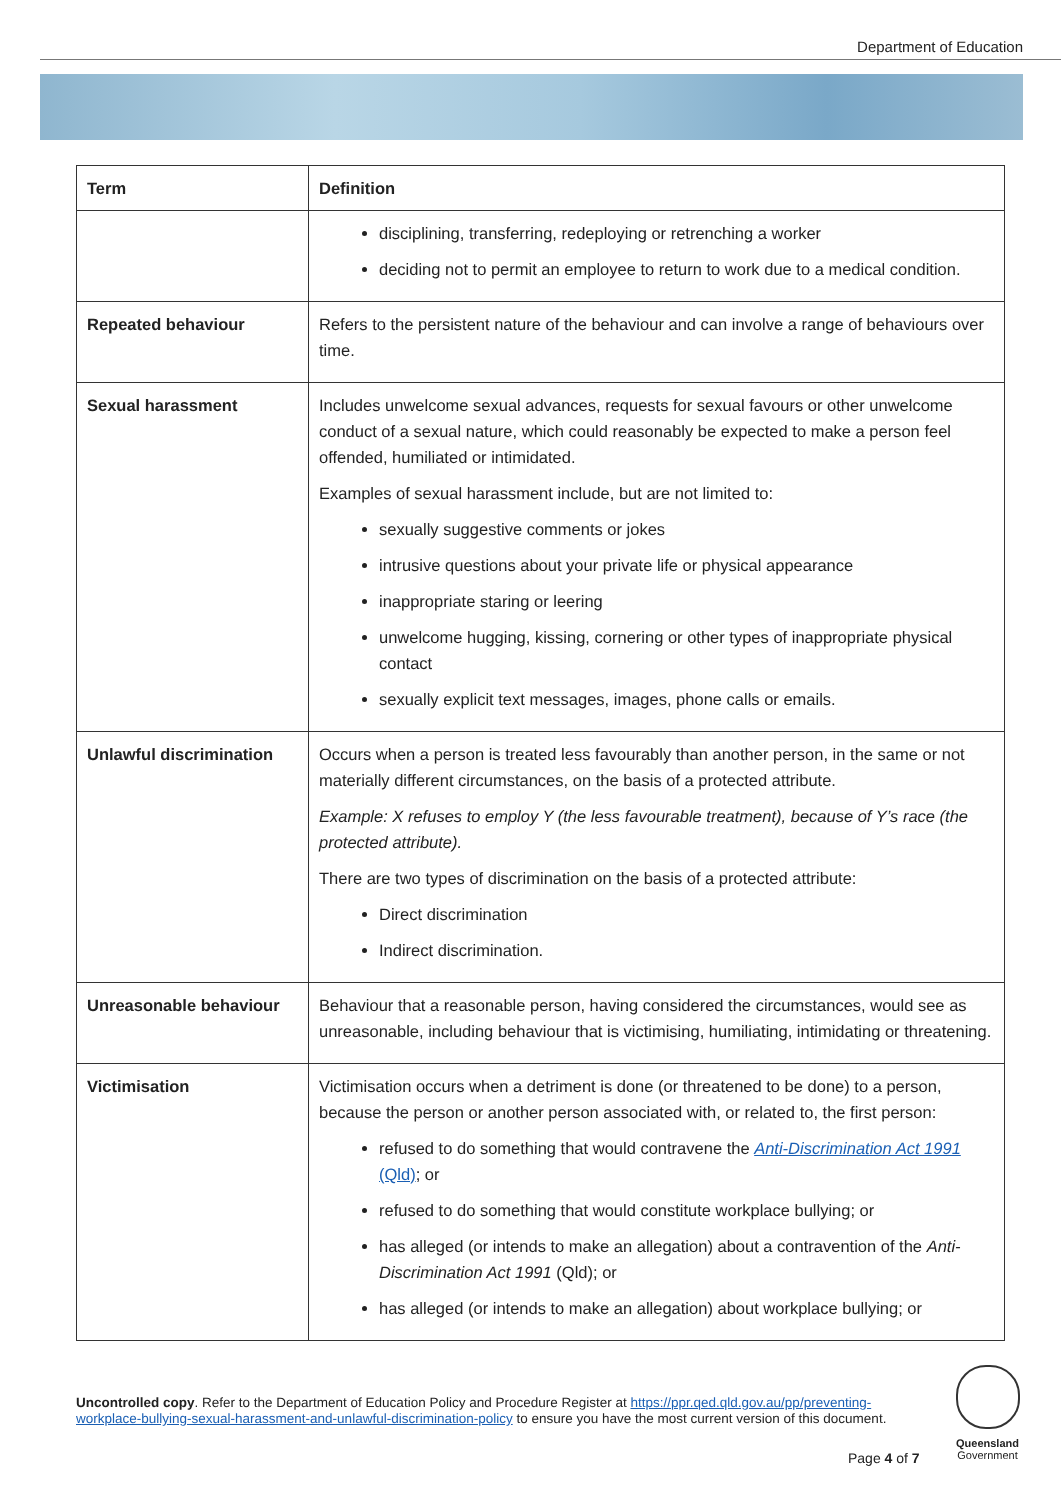Department of Education
| Term | Definition |
| --- | --- |
| | disciplining, transferring, redeploying or retrenching a worker deciding not to permit an employee to return to work due to a medical condition. |
| Repeated behaviour | Refers to the persistent nature of the behaviour and can involve a range of behaviours over time. |
| Sexual harassment | Includes unwelcome sexual advances, requests for sexual favours or other unwelcome conduct of a sexual nature, which could reasonably be expected to make a person feel offended, humiliated or intimidated. Examples of sexual harassment include, but are not limited to: sexually suggestive comments or jokes intrusive questions about your private life or physical appearance inappropriate staring or leering unwelcome hugging, kissing, cornering or other types of inappropriate physical contact sexually explicit text messages, images, phone calls or emails. |
| Unlawful discrimination | Occurs when a person is treated less favourably than another person, in the same or not materially different circumstances, on the basis of a protected attribute. Example: X refuses to employ Y (the less favourable treatment), because of Y’s race (the protected attribute). There are two types of discrimination on the basis of a protected attribute: Direct discrimination Indirect discrimination. |
| Unreasonable behaviour | Behaviour that a reasonable person, having considered the circumstances, would see as unreasonable, including behaviour that is victimising, humiliating, intimidating or threatening. |
| Victimisation | Victimisation occurs when a detriment is done (or threatened to be done) to a person, because the person or another person associated with, or related to, the first person: refused to do something that would contravene the Anti-Discrimination Act 1991 (Qld) ; or refused to do something that would constitute workplace bullying; or has alleged (or intends to make an allegation) about a contravention of the Anti-Discrimination Act 1991 (Qld); or has alleged (or intends to make an allegation) about workplace bullying; or |
Uncontrolled copy. Refer to the Department of Education Policy and Procedure Register at https://ppr.qed.qld.gov.au/pp/preventing-workplace-bullying-sexual-harassment-and-unlawful-discrimination-policy to ensure you have the most current version of this document.
Page 4 of 7
Queensland
Government